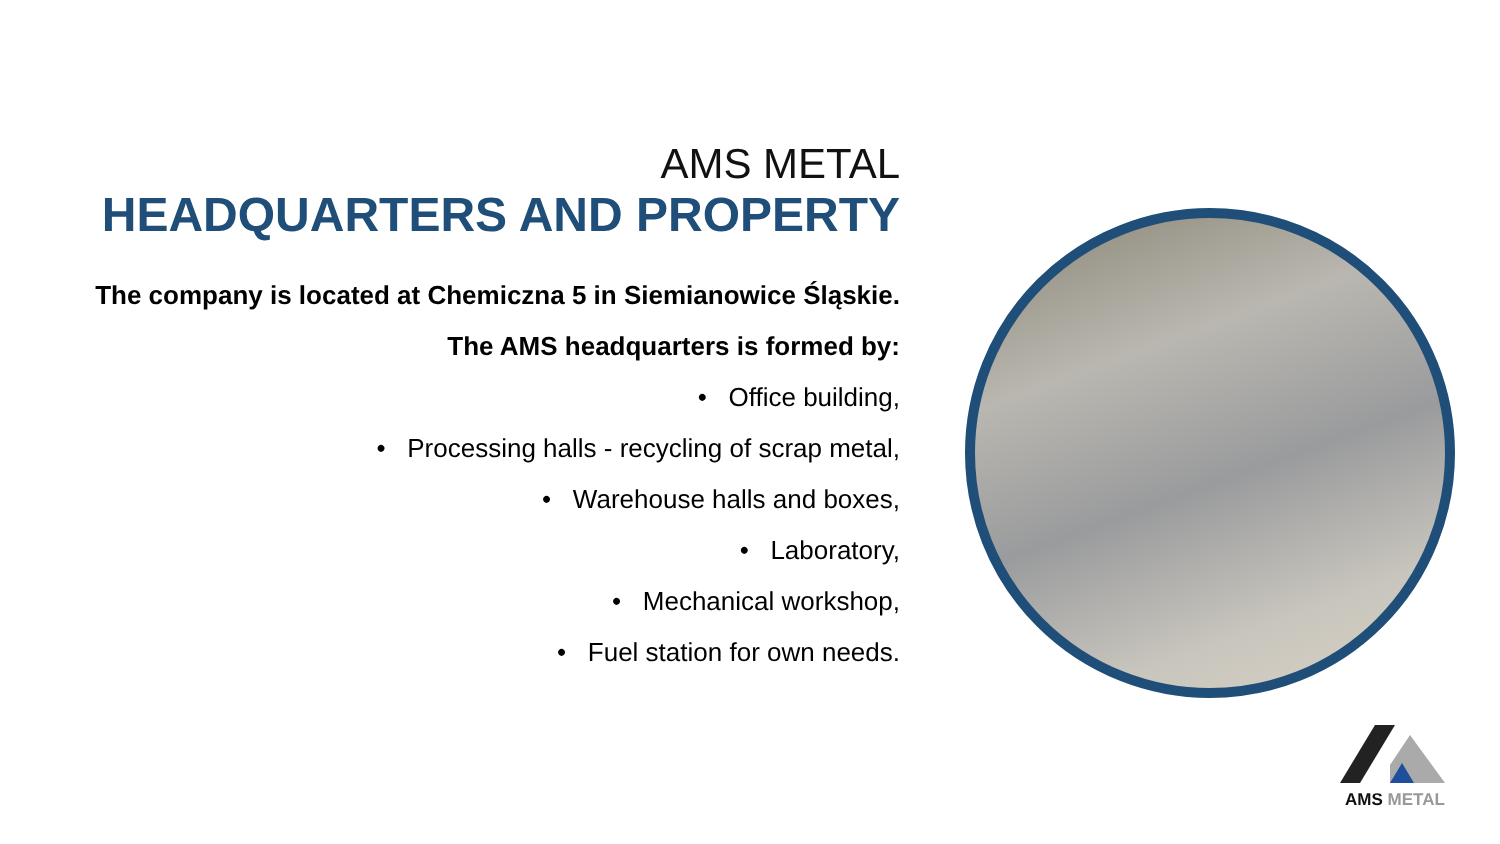AMS METAL
HEADQUARTERS AND PROPERTY
The company is located at Chemiczna 5 in Siemianowice Śląskie.
The AMS headquarters is formed by:
• Office building,
• Processing halls - recycling of scrap metal,
• Warehouse halls and boxes,
• Laboratory,
• Mechanical workshop,
• Fuel station for own needs.
AMS METAL